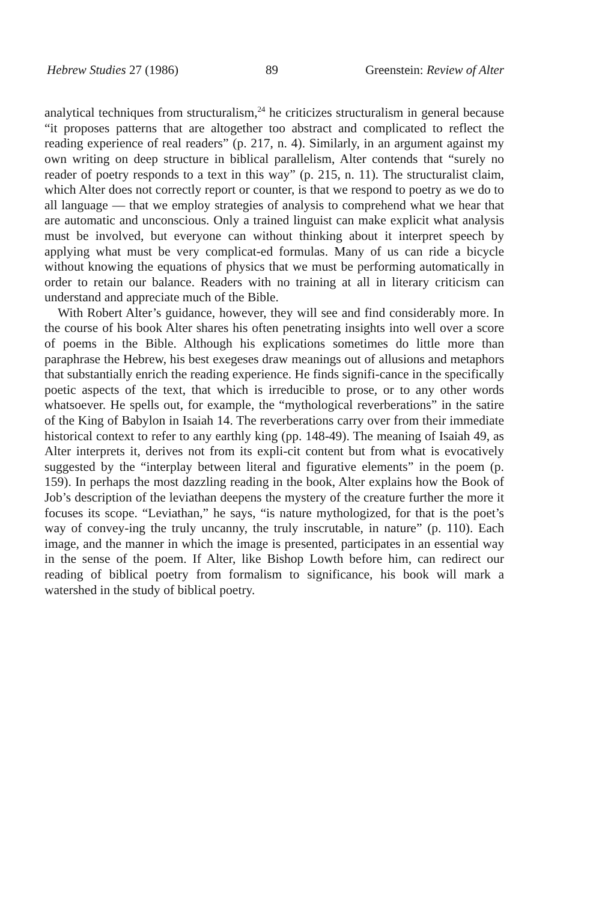Hebrew Studies 27 (1986) 89 Greenstein: Review of Alter
analytical techniques from structuralism,<sup>24</sup> he criticizes structuralism in general because “it proposes patterns that are altogether too abstract and complicated to reflect the reading experience of real readers” (p. 217, n. 4). Similarly, in an argument against my own writing on deep structure in biblical parallelism, Alter contends that “surely no reader of poetry responds to a text in this way” (p. 215, n. 11). The structuralist claim, which Alter does not correctly report or counter, is that we respond to poetry as we do to all language — that we employ strategies of analysis to comprehend what we hear that are automatic and unconscious. Only a trained linguist can make explicit what analysis must be involved, but everyone can without thinking about it interpret speech by applying what must be very complicat-ed formulas. Many of us can ride a bicycle without knowing the equations of physics that we must be performing automatically in order to retain our balance. Readers with no training at all in literary criticism can understand and appreciate much of the Bible.
With Robert Alter’s guidance, however, they will see and find considerably more. In the course of his book Alter shares his often penetrating insights into well over a score of poems in the Bible. Although his explications sometimes do little more than paraphrase the Hebrew, his best exegeses draw meanings out of allusions and metaphors that substantially enrich the reading experience. He finds signifi-cance in the specifically poetic aspects of the text, that which is irreducible to prose, or to any other words whatsoever. He spells out, for example, the “mythological reverberations” in the satire of the King of Babylon in Isaiah 14. The reverberations carry over from their immediate historical context to refer to any earthly king (pp. 148-49). The meaning of Isaiah 49, as Alter interprets it, derives not from its expli-cit content but from what is evocatively suggested by the “interplay between literal and figurative elements” in the poem (p. 159). In perhaps the most dazzling reading in the book, Alter explains how the Book of Job’s description of the leviathan deepens the mystery of the creature further the more it focuses its scope. “Leviathan,” he says, “is nature mythologized, for that is the poet’s way of convey-ing the truly uncanny, the truly inscrutable, in nature” (p. 110). Each image, and the manner in which the image is presented, participates in an essential way in the sense of the poem. If Alter, like Bishop Lowth before him, can redirect our reading of biblical poetry from formalism to significance, his book will mark a watershed in the study of biblical poetry.